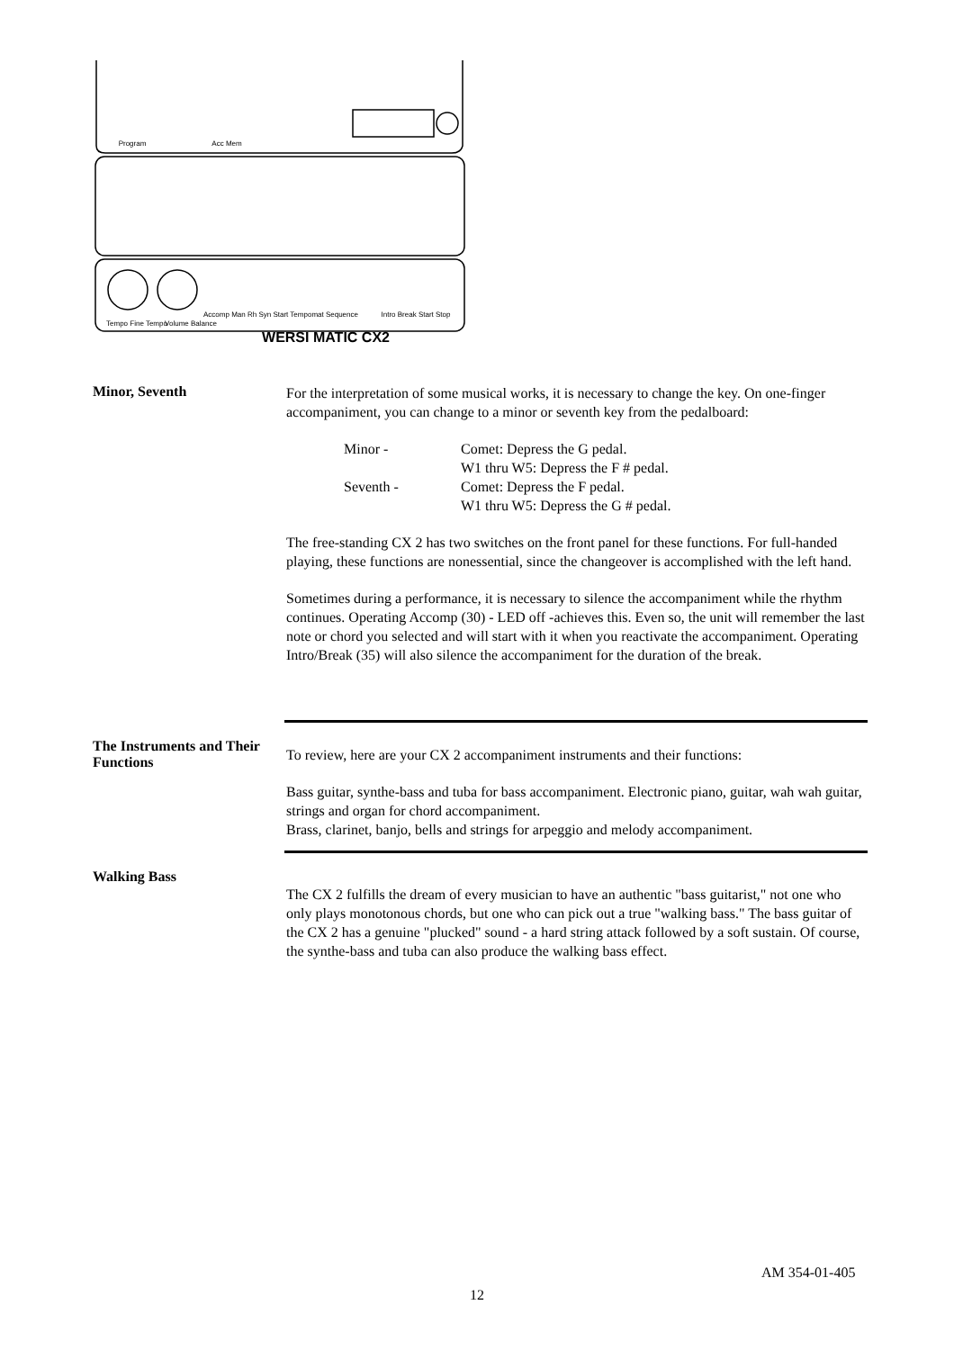Program
Acc Mem
Accomp Man Rh Syn Start Tempomat Sequence
Intro Break Start Stop
Tempo Fine Tempo
Volume Balance
WERSI MATIC CX2
Minor, Seventh
For the interpretation of some musical works, it is necessary to change the key. On one-finger accompaniment, you can change to a minor or seventh key from the pedalboard:
| Minor - | Comet: Depress the G pedal. |
| | W1 thru W5: Depress the F # pedal. |
| Seventh - | Comet: Depress the F pedal. |
| | W1 thru W5: Depress the G # pedal. |
The free-standing CX 2 has two switches on the front panel for these functions. For full-handed playing, these functions are nonessential, since the changeover is accomplished with the left hand.
Sometimes during a performance, it is necessary to silence the accompaniment while the rhythm continues. Operating Accomp (30) - LED off -achieves this. Even so, the unit will remember the last note or chord you selected and will start with it when you reactivate the accompaniment. Operating Intro/Break (35) will also silence the accompaniment for the duration of the break.
The Instruments and Their Functions
To review, here are your CX 2 accompaniment instruments and their functions:
Bass guitar, synthe-bass and tuba for bass accompaniment. Electronic piano, guitar, wah wah guitar, strings and organ for chord accompaniment.
Brass, clarinet, banjo, bells and strings for arpeggio and melody accompaniment.
Walking Bass
The CX 2 fulfills the dream of every musician to have an authentic "bass guitarist," not one who only plays monotonous chords, but one who can pick out a true "walking bass." The bass guitar of the CX 2 has a genuine "plucked" sound - a hard string attack followed by a soft sustain. Of course, the synthe-bass and tuba can also produce the walking bass effect.
AM 354-01-405
12